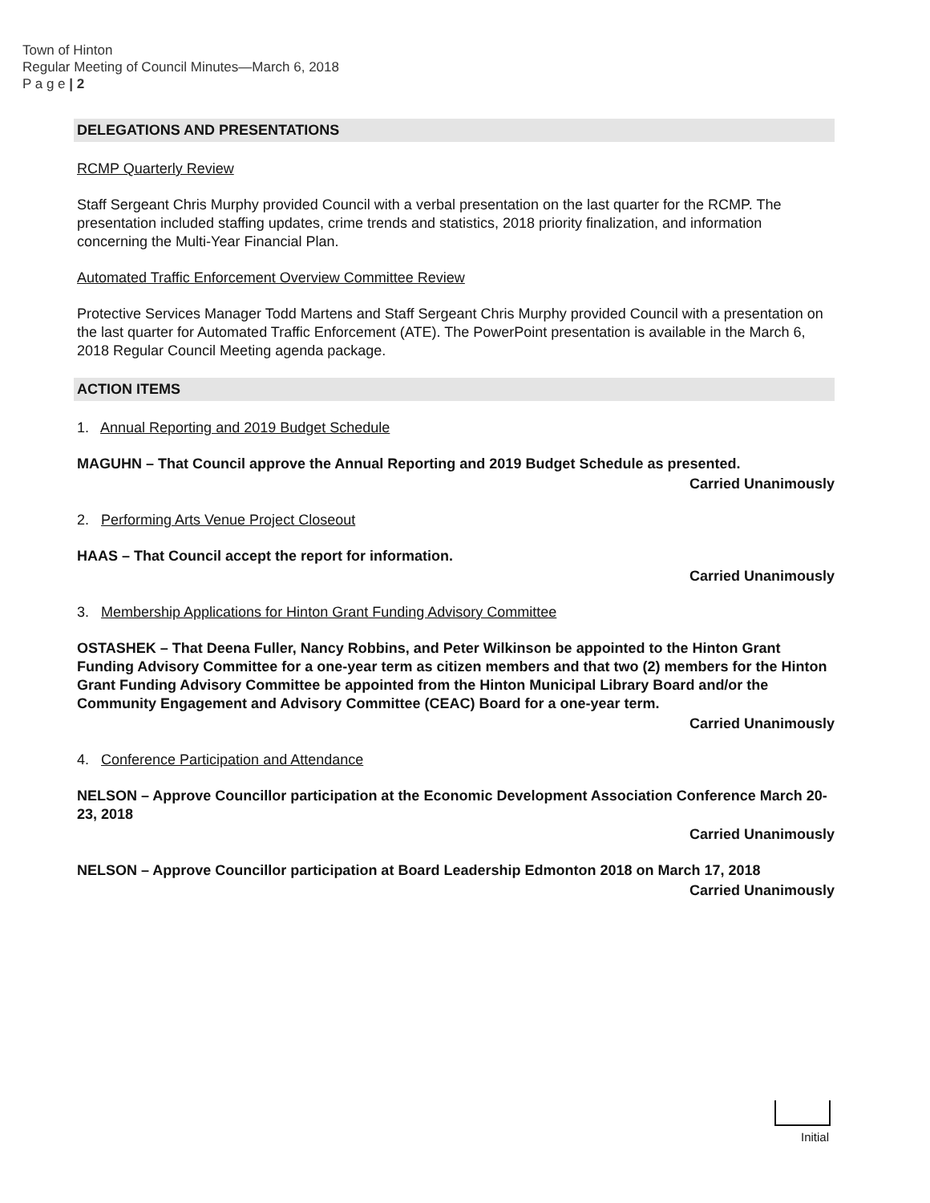Town of Hinton
Regular Meeting of Council Minutes—March 6, 2018
P a g e | 2
DELEGATIONS AND PRESENTATIONS
RCMP Quarterly Review
Staff Sergeant Chris Murphy provided Council with a verbal presentation on the last quarter for the RCMP. The presentation included staffing updates, crime trends and statistics, 2018 priority finalization, and information concerning the Multi-Year Financial Plan.
Automated Traffic Enforcement Overview Committee Review
Protective Services Manager Todd Martens and Staff Sergeant Chris Murphy provided Council with a presentation on the last quarter for Automated Traffic Enforcement (ATE). The PowerPoint presentation is available in the March 6, 2018 Regular Council Meeting agenda package.
ACTION ITEMS
1. Annual Reporting and 2019 Budget Schedule
MAGUHN – That Council approve the Annual Reporting and 2019 Budget Schedule as presented.
Carried Unanimously
2. Performing Arts Venue Project Closeout
HAAS – That Council accept the report for information.
Carried Unanimously
3. Membership Applications for Hinton Grant Funding Advisory Committee
OSTASHEK – That Deena Fuller, Nancy Robbins, and Peter Wilkinson be appointed to the Hinton Grant Funding Advisory Committee for a one-year term as citizen members and that two (2) members for the Hinton Grant Funding Advisory Committee be appointed from the Hinton Municipal Library Board and/or the Community Engagement and Advisory Committee (CEAC) Board for a one-year term.
Carried Unanimously
4. Conference Participation and Attendance
NELSON – Approve Councillor participation at the Economic Development Association Conference March 20-23, 2018
Carried Unanimously
NELSON – Approve Councillor participation at Board Leadership Edmonton 2018 on March 17, 2018
Carried Unanimously
Initial